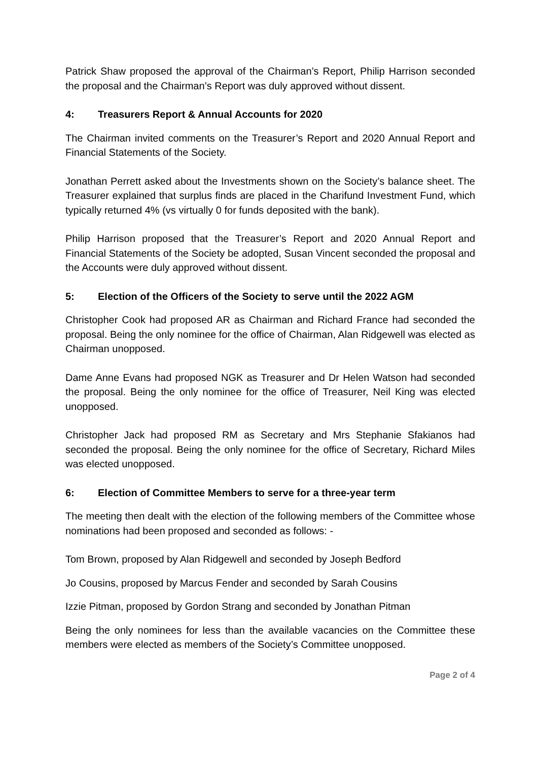Patrick Shaw proposed the approval of the Chairman’s Report, Philip Harrison seconded the proposal and the Chairman’s Report was duly approved without dissent.
4: Treasurers Report & Annual Accounts for 2020
The Chairman invited comments on the Treasurer’s Report and 2020 Annual Report and Financial Statements of the Society.
Jonathan Perrett asked about the Investments shown on the Society’s balance sheet. The Treasurer explained that surplus finds are placed in the Charifund Investment Fund, which typically returned 4% (vs virtually 0 for funds deposited with the bank).
Philip Harrison proposed that the Treasurer’s Report and 2020 Annual Report and Financial Statements of the Society be adopted, Susan Vincent seconded the proposal and the Accounts were duly approved without dissent.
5: Election of the Officers of the Society to serve until the 2022 AGM
Christopher Cook had proposed AR as Chairman and Richard France had seconded the proposal. Being the only nominee for the office of Chairman, Alan Ridgewell was elected as Chairman unopposed.
Dame Anne Evans had proposed NGK as Treasurer and Dr Helen Watson had seconded the proposal. Being the only nominee for the office of Treasurer, Neil King was elected unopposed.
Christopher Jack had proposed RM as Secretary and Mrs Stephanie Sfakianos had seconded the proposal. Being the only nominee for the office of Secretary, Richard Miles was elected unopposed.
6: Election of Committee Members to serve for a three-year term
The meeting then dealt with the election of the following members of the Committee whose nominations had been proposed and seconded as follows: -
Tom Brown, proposed by Alan Ridgewell and seconded by Joseph Bedford
Jo Cousins, proposed by Marcus Fender and seconded by Sarah Cousins
Izzie Pitman, proposed by Gordon Strang and seconded by Jonathan Pitman
Being the only nominees for less than the available vacancies on the Committee these members were elected as members of the Society’s Committee unopposed.
Page 2 of 4